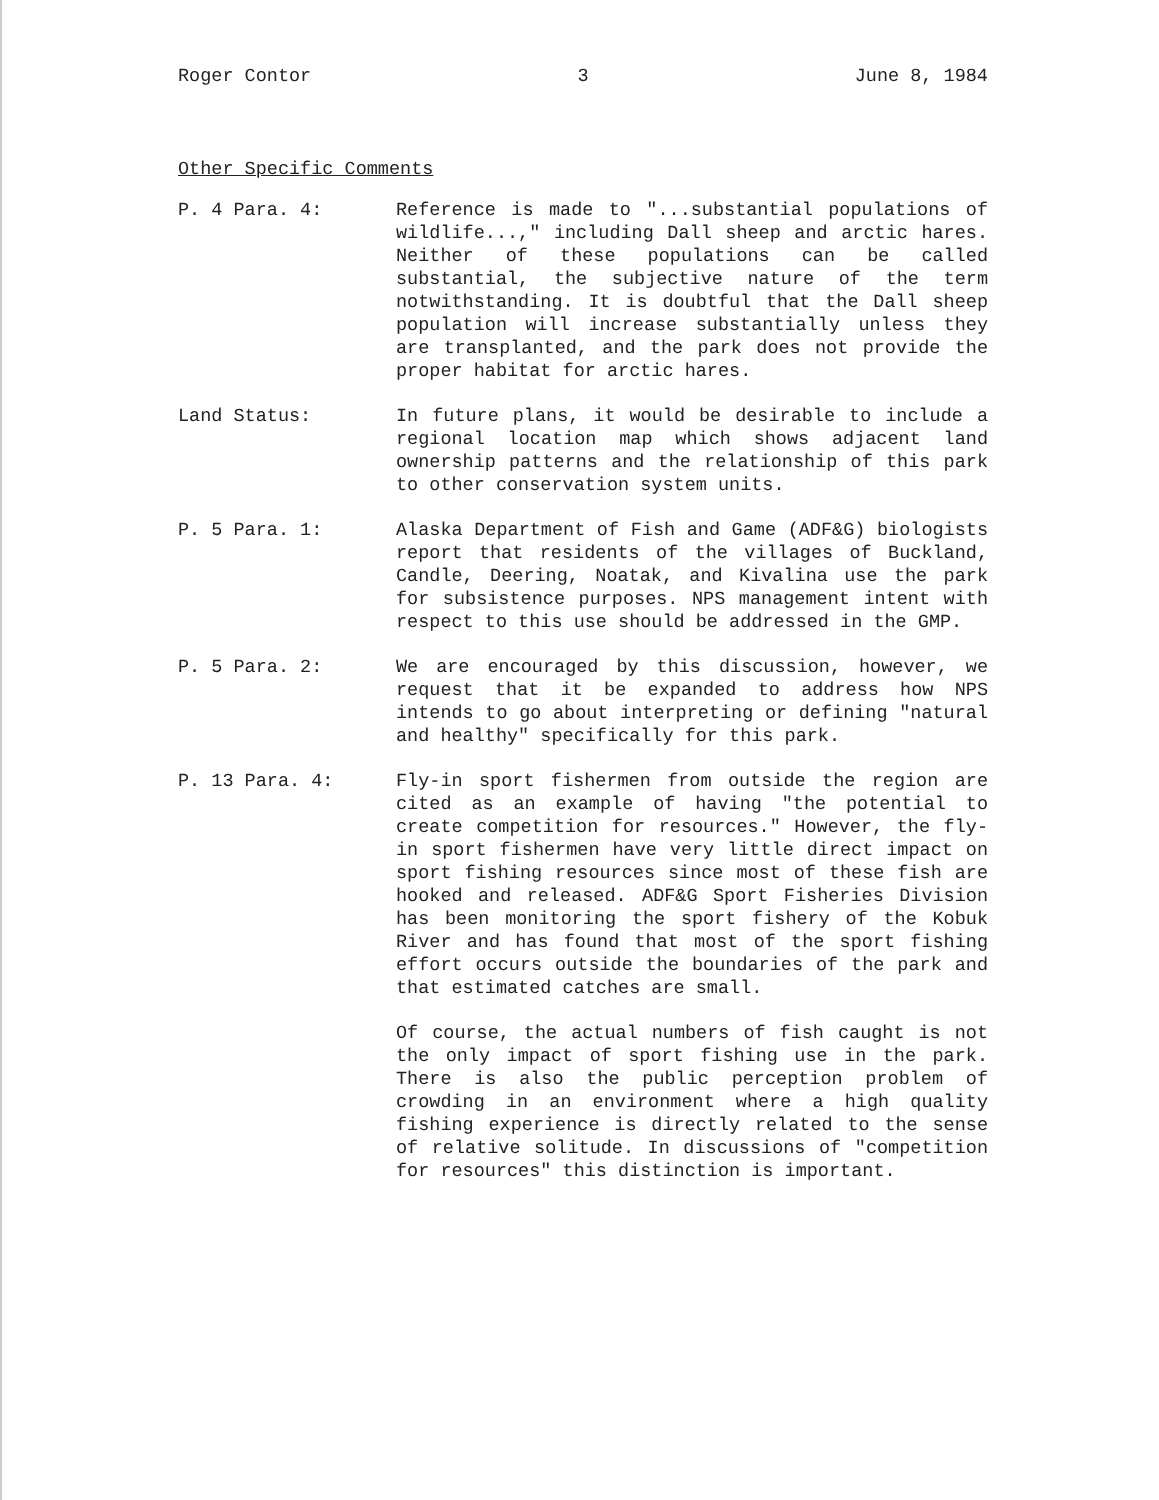Roger Contor 3 June 8, 1984
Other Specific Comments
P. 4 Para. 4: Reference is made to "...substantial populations of wildlife...," including Dall sheep and arctic hares. Neither of these populations can be called substantial, the subjective nature of the term notwithstanding. It is doubtful that the Dall sheep population will increase substantially unless they are transplanted, and the park does not provide the proper habitat for arctic hares.
Land Status: In future plans, it would be desirable to include a regional location map which shows adjacent land ownership patterns and the relationship of this park to other conservation system units.
P. 5 Para. 1: Alaska Department of Fish and Game (ADF&G) biologists report that residents of the villages of Buckland, Candle, Deering, Noatak, and Kivalina use the park for subsistence purposes. NPS management intent with respect to this use should be addressed in the GMP.
P. 5 Para. 2: We are encouraged by this discussion, however, we request that it be expanded to address how NPS intends to go about interpreting or defining "natural and healthy" specifically for this park.
P. 13 Para. 4: Fly-in sport fishermen from outside the region are cited as an example of having "the potential to create competition for resources." However, the fly-in sport fishermen have very little direct impact on sport fishing resources since most of these fish are hooked and released. ADF&G Sport Fisheries Division has been monitoring the sport fishery of the Kobuk River and has found that most of the sport fishing effort occurs outside the boundaries of the park and that estimated catches are small.
Of course, the actual numbers of fish caught is not the only impact of sport fishing use in the park. There is also the public perception problem of crowding in an environment where a high quality fishing experience is directly related to the sense of relative solitude. In discussions of "competition for resources" this distinction is important.